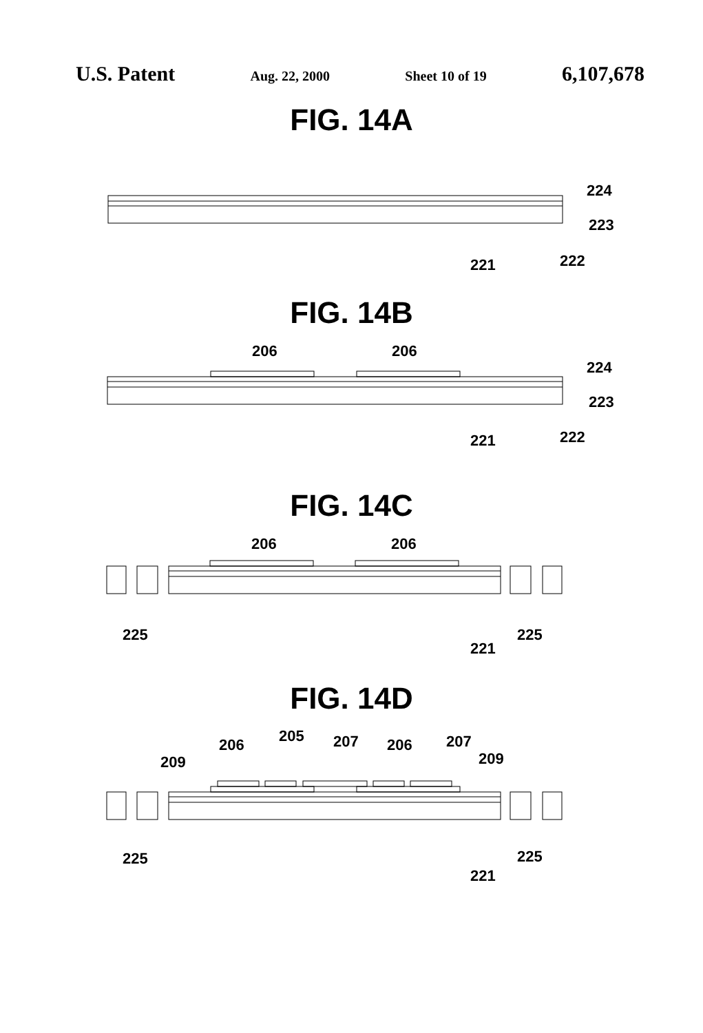U.S. Patent Aug. 22, 2000 Sheet 10 of 19 6,107,678
FIG. 14A
224
223
222
221
FIG. 14B
206
206
224
223
222
221
FIG. 14C
206
206
225
225
221
FIG. 14D
209
206
205
207
206
207
209
225
225
221